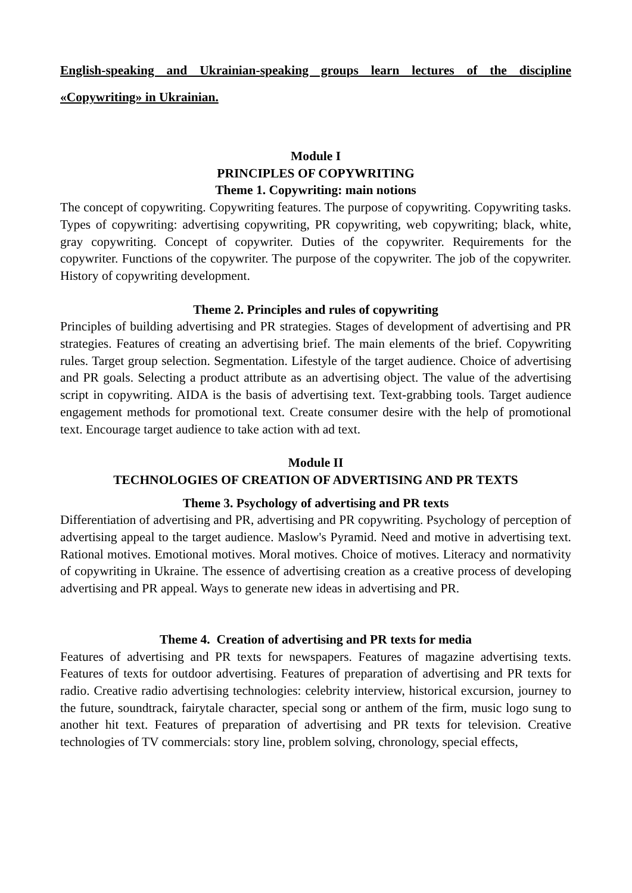English-speaking and Ukrainian-speaking groups learn lectures of the discipline «Copywriting» in Ukrainian.
Module I
PRINCIPLES OF COPYWRITING
Theme 1. Copywriting: main notions
The concept of copywriting. Copywriting features. The purpose of copywriting. Copywriting tasks. Types of copywriting: advertising copywriting, PR copywriting, web copywriting; black, white, gray copywriting. Concept of copywriter. Duties of the copywriter. Requirements for the copywriter. Functions of the copywriter. The purpose of the copywriter. The job of the copywriter. History of copywriting development.
Theme 2. Principles and rules of copywriting
Principles of building advertising and PR strategies. Stages of development of advertising and PR strategies. Features of creating an advertising brief. The main elements of the brief. Copywriting rules. Target group selection. Segmentation. Lifestyle of the target audience. Choice of advertising and PR goals. Selecting a product attribute as an advertising object. The value of the advertising script in copywriting. AIDA is the basis of advertising text. Text-grabbing tools. Target audience engagement methods for promotional text. Create consumer desire with the help of promotional text. Encourage target audience to take action with ad text.
Module II
TECHNOLOGIES OF CREATION OF ADVERTISING AND PR TEXTS
Theme 3. Psychology of advertising and PR texts
Differentiation of advertising and PR, advertising and PR copywriting. Psychology of perception of advertising appeal to the target audience. Maslow's Pyramid. Need and motive in advertising text. Rational motives. Emotional motives. Moral motives. Choice of motives. Literacy and normativity of copywriting in Ukraine. The essence of advertising creation as a creative process of developing advertising and PR appeal. Ways to generate new ideas in advertising and PR.
Theme 4. Creation of advertising and PR texts for media
Features of advertising and PR texts for newspapers. Features of magazine advertising texts. Features of texts for outdoor advertising. Features of preparation of advertising and PR texts for radio. Creative radio advertising technologies: celebrity interview, historical excursion, journey to the future, soundtrack, fairytale character, special song or anthem of the firm, music logo sung to another hit text. Features of preparation of advertising and PR texts for television. Creative technologies of TV commercials: story line, problem solving, chronology, special effects,